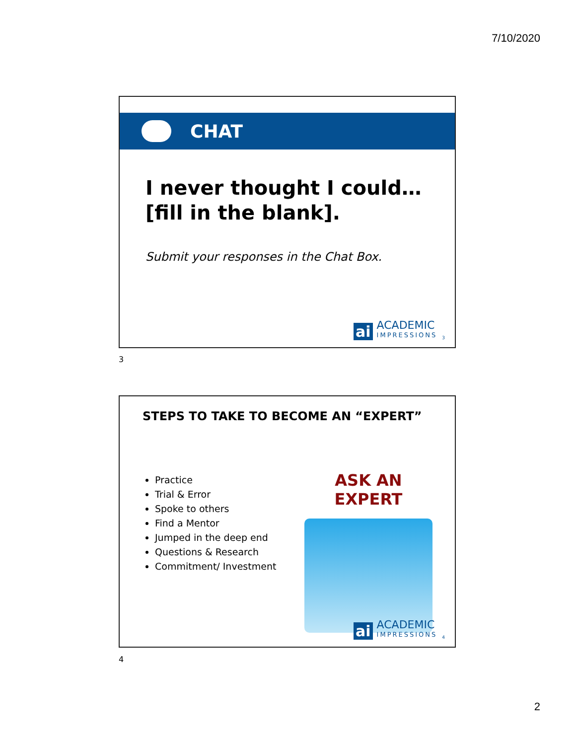7/10/2020
CHAT
I never thought I could…
[fill in the blank].
Submit your responses in the Chat Box.
ai
ACADEMIC
IMPRESSIONS
3
3
STEPS TO TAKE TO BECOME AN “EXPERT”
Practice
Trial & Error
Spoke to others
Find a Mentor
Jumped in the deep end
Questions & Research
Commitment/ Investment
ASK AN EXPERT
ai
ACADEMIC
IMPRESSIONS
4
4
2